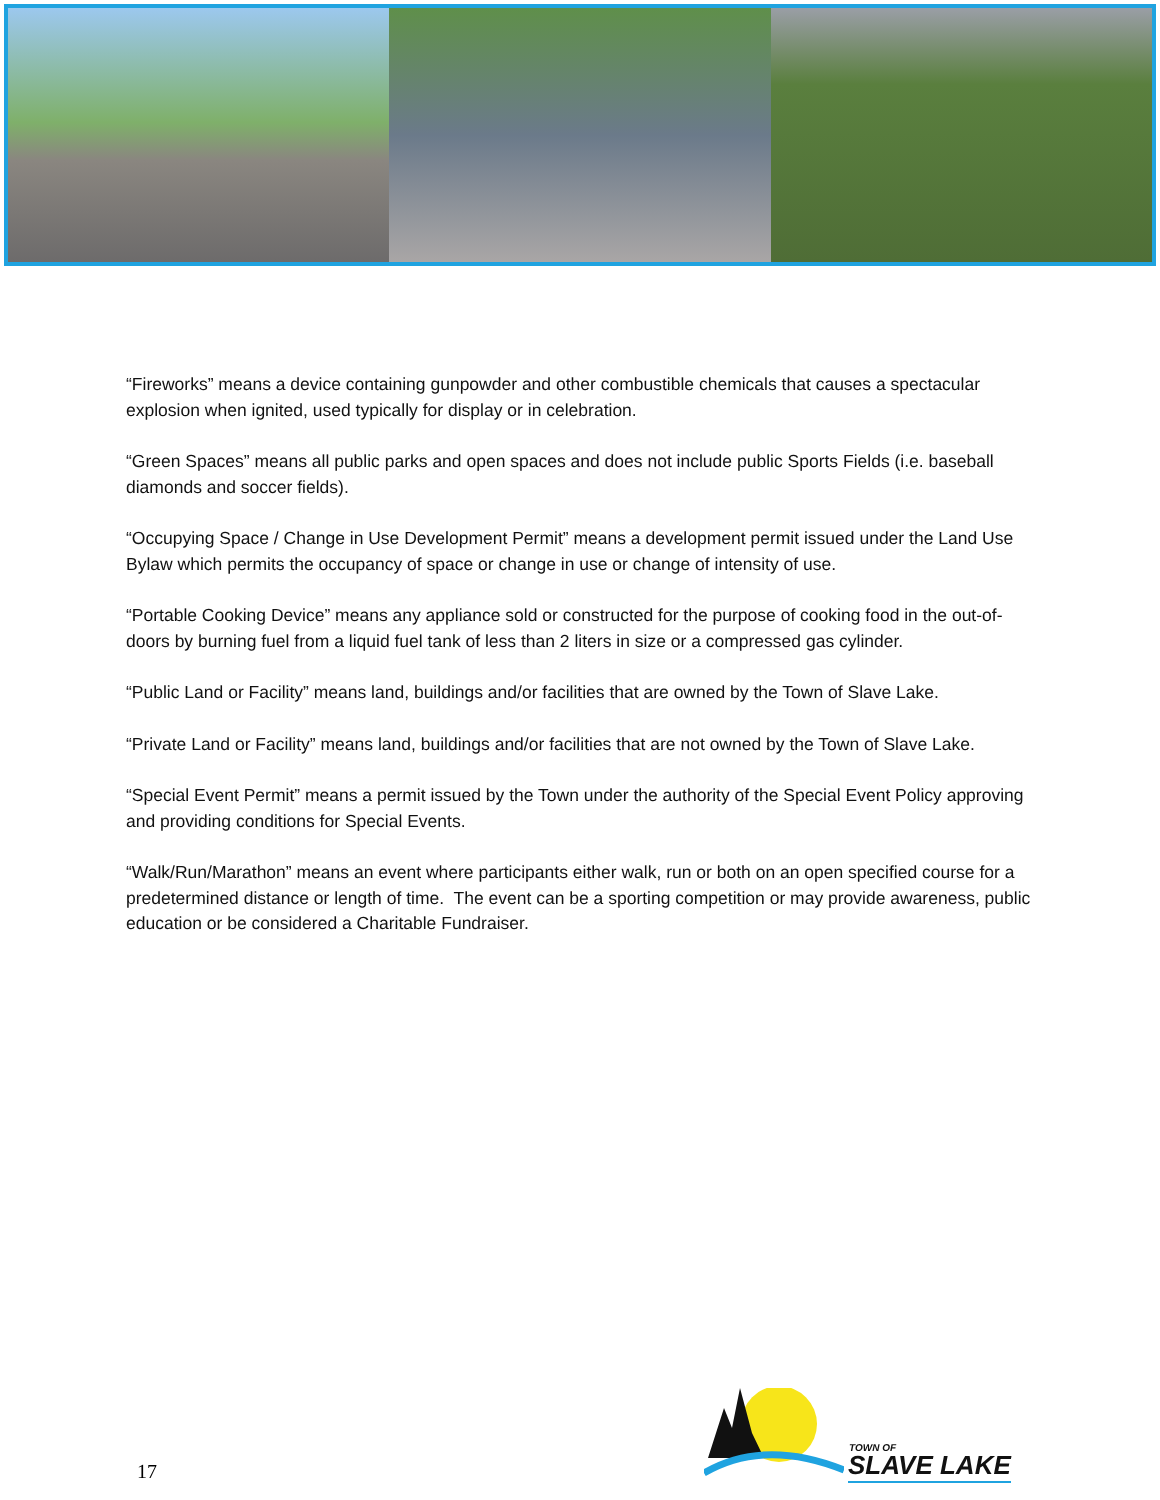“Fireworks” means a device containing gunpowder and other combustible chemicals that causes a spectacular explosion when ignited, used typically for display or in celebration.
“Green Spaces” means all public parks and open spaces and does not include public Sports Fields (i.e. baseball diamonds and soccer fields).
“Occupying Space / Change in Use Development Permit” means a development permit issued under the Land Use Bylaw which permits the occupancy of space or change in use or change of intensity of use.
“Portable Cooking Device” means any appliance sold or constructed for the purpose of cooking food in the out-of-doors by burning fuel from a liquid fuel tank of less than 2 liters in size or a compressed gas cylinder.
“Public Land or Facility” means land, buildings and/or facilities that are owned by the Town of Slave Lake.
“Private Land or Facility” means land, buildings and/or facilities that are not owned by the Town of Slave Lake.
“Special Event Permit” means a permit issued by the Town under the authority of the Special Event Policy approving and providing conditions for Special Events.
“Walk/Run/Marathon” means an event where participants either walk, run or both on an open specified course for a predetermined distance or length of time. The event can be a sporting competition or may provide awareness, public education or be considered a Charitable Fundraiser.
TOWN OF
SLAVE LAKE
17